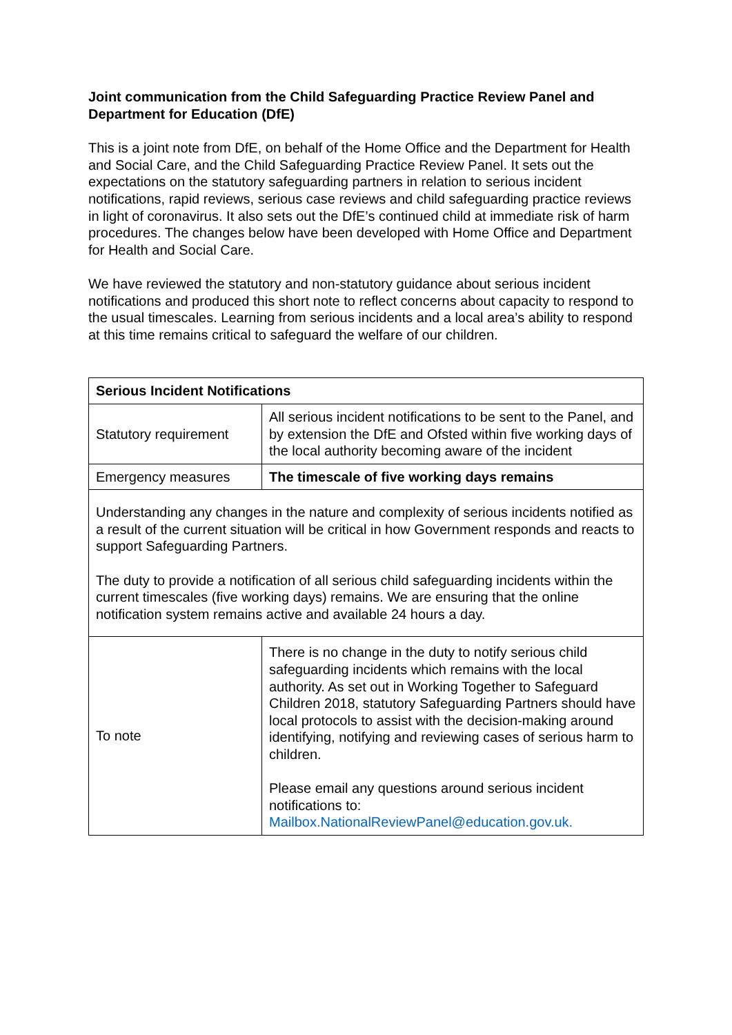Joint communication from the Child Safeguarding Practice Review Panel and Department for Education (DfE)
This is a joint note from DfE, on behalf of the Home Office and the Department for Health and Social Care, and the Child Safeguarding Practice Review Panel. It sets out the expectations on the statutory safeguarding partners in relation to serious incident notifications, rapid reviews, serious case reviews and child safeguarding practice reviews in light of coronavirus. It also sets out the DfE’s continued child at immediate risk of harm procedures. The changes below have been developed with Home Office and Department for Health and Social Care.
We have reviewed the statutory and non-statutory guidance about serious incident notifications and produced this short note to reflect concerns about capacity to respond to the usual timescales. Learning from serious incidents and a local area’s ability to respond at this time remains critical to safeguard the welfare of our children.
| Serious Incident Notifications | |
| Statutory requirement | All serious incident notifications to be sent to the Panel, and by extension the DfE and Ofsted within five working days of the local authority becoming aware of the incident |
| Emergency measures | The timescale of five working days remains |
| Understanding any changes in the nature and complexity of serious incidents notified as a result of the current situation will be critical in how Government responds and reacts to support Safeguarding Partners. The duty to provide a notification of all serious child safeguarding incidents within the current timescales (five working days) remains. We are ensuring that the online notification system remains active and available 24 hours a day. | |
| To note | There is no change in the duty to notify serious child safeguarding incidents which remains with the local authority. As set out in Working Together to Safeguard Children 2018, statutory Safeguarding Partners should have local protocols to assist with the decision-making around identifying, notifying and reviewing cases of serious harm to children. Please email any questions around serious incident notifications to: Mailbox.NationalReviewPanel@education.gov.uk. |